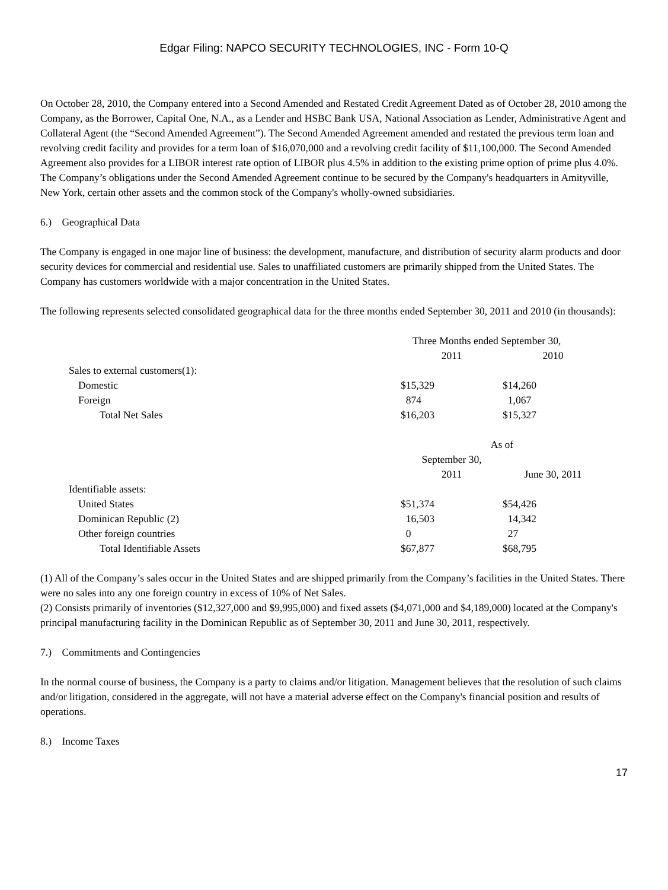Edgar Filing: NAPCO SECURITY TECHNOLOGIES, INC - Form 10-Q
On October 28, 2010, the Company entered into a Second Amended and Restated Credit Agreement Dated as of October 28, 2010 among the Company, as the Borrower, Capital One, N.A., as a Lender and HSBC Bank USA, National Association as Lender, Administrative Agent and Collateral Agent (the “Second Amended Agreement”). The Second Amended Agreement amended and restated the previous term loan and revolving credit facility and provides for a term loan of $16,070,000 and a revolving credit facility of $11,100,000. The Second Amended Agreement also provides for a LIBOR interest rate option of LIBOR plus 4.5% in addition to the existing prime option of prime plus 4.0%. The Company’s obligations under the Second Amended Agreement continue to be secured by the Company's headquarters in Amityville, New York, certain other assets and the common stock of the Company's wholly-owned subsidiaries.
6.) Geographical Data
The Company is engaged in one major line of business: the development, manufacture, and distribution of security alarm products and door security devices for commercial and residential use. Sales to unaffiliated customers are primarily shipped from the United States. The Company has customers worldwide with a major concentration in the United States.
The following represents selected consolidated geographical data for the three months ended September 30, 2011 and 2010 (in thousands):
| | Three Months ended September 30, | |
| --- | --- | --- |
| | 2011 | 2010 |
| Sales to external customers(1): | | |
| Domestic | $15,329 | $14,260 |
| Foreign | 874 | 1,067 |
| Total Net Sales | $16,203 | $15,327 |
| | As of | |
| --- | --- | --- |
| | September 30, 2011 | June 30, 2011 |
| Identifiable assets: | | |
| United States | $51,374 | $54,426 |
| Dominican Republic (2) | 16,503 | 14,342 |
| Other foreign countries | 0 | 27 |
| Total Identifiable Assets | $67,877 | $68,795 |
(1) All of the Company’s sales occur in the United States and are shipped primarily from the Company’s facilities in the United States. There were no sales into any one foreign country in excess of 10% of Net Sales.
(2) Consists primarily of inventories ($12,327,000 and $9,995,000) and fixed assets ($4,071,000 and $4,189,000) located at the Company's principal manufacturing facility in the Dominican Republic as of September 30, 2011 and June 30, 2011, respectively.
7.) Commitments and Contingencies
In the normal course of business, the Company is a party to claims and/or litigation. Management believes that the resolution of such claims and/or litigation, considered in the aggregate, will not have a material adverse effect on the Company's financial position and results of operations.
8.) Income Taxes
17